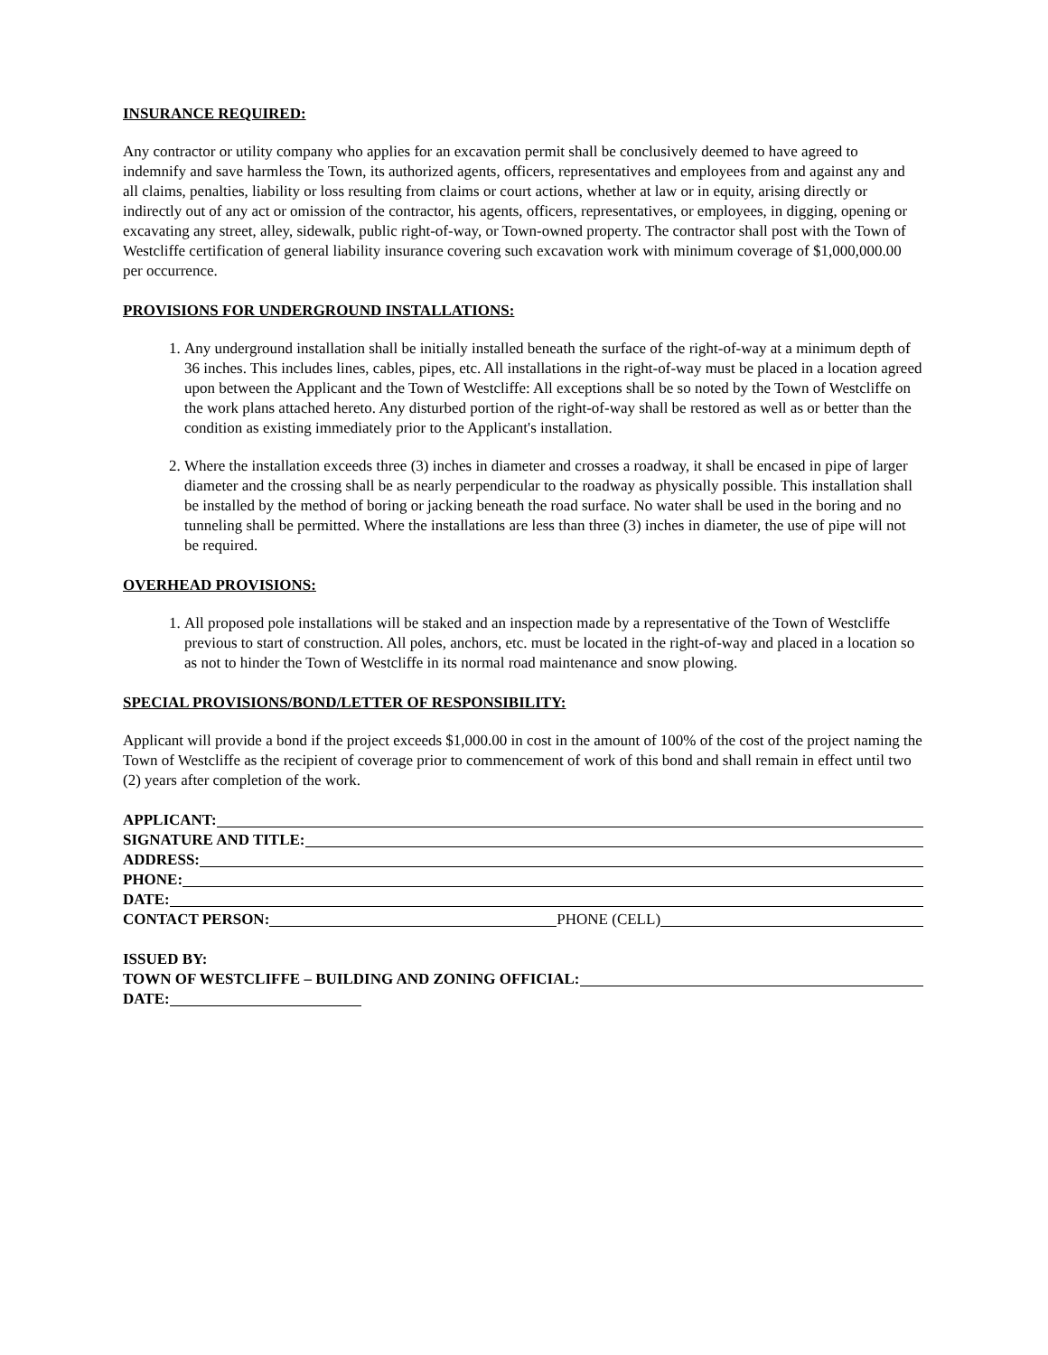INSURANCE REQUIRED:
Any contractor or utility company who applies for an excavation permit shall be conclusively deemed to have agreed to indemnify and save harmless the Town, its authorized agents, officers, representatives and employees from and against any and all claims, penalties, liability or loss resulting from claims or court actions, whether at law or in equity, arising directly or indirectly out of any act or omission of the contractor, his agents, officers, representatives, or employees, in digging, opening or excavating any street, alley, sidewalk, public right-of-way, or Town-owned property. The contractor shall post with the Town of Westcliffe certification of general liability insurance covering such excavation work with minimum coverage of $1,000,000.00 per occurrence.
PROVISIONS FOR UNDERGROUND INSTALLATIONS:
1. Any underground installation shall be initially installed beneath the surface of the right-of-way at a minimum depth of 36 inches. This includes lines, cables, pipes, etc. All installations in the right-of-way must be placed in a location agreed upon between the Applicant and the Town of Westcliffe: All exceptions shall be so noted by the Town of Westcliffe on the work plans attached hereto. Any disturbed portion of the right-of-way shall be restored as well as or better than the condition as existing immediately prior to the Applicant's installation.
2. Where the installation exceeds three (3) inches in diameter and crosses a roadway, it shall be encased in pipe of larger diameter and the crossing shall be as nearly perpendicular to the roadway as physically possible. This installation shall be installed by the method of boring or jacking beneath the road surface. No water shall be used in the boring and no tunneling shall be permitted. Where the installations are less than three (3) inches in diameter, the use of pipe will not be required.
OVERHEAD PROVISIONS:
1. All proposed pole installations will be staked and an inspection made by a representative of the Town of Westcliffe previous to start of construction. All poles, anchors, etc. must be located in the right-of-way and placed in a location so as not to hinder the Town of Westcliffe in its normal road maintenance and snow plowing.
SPECIAL PROVISIONS/BOND/LETTER OF RESPONSIBILITY:
Applicant will provide a bond if the project exceeds $1,000.00 in cost in the amount of 100% of the cost of the project naming the Town of Westcliffe as the recipient of coverage prior to commencement of work of this bond and shall remain in effect until two (2) years after completion of the work.
APPLICANT:
SIGNATURE AND TITLE:
ADDRESS:
PHONE:
DATE:
CONTACT PERSON: PHONE (CELL)
ISSUED BY:
TOWN OF WESTCLIFFE – BUILDING AND ZONING OFFICIAL:
DATE: